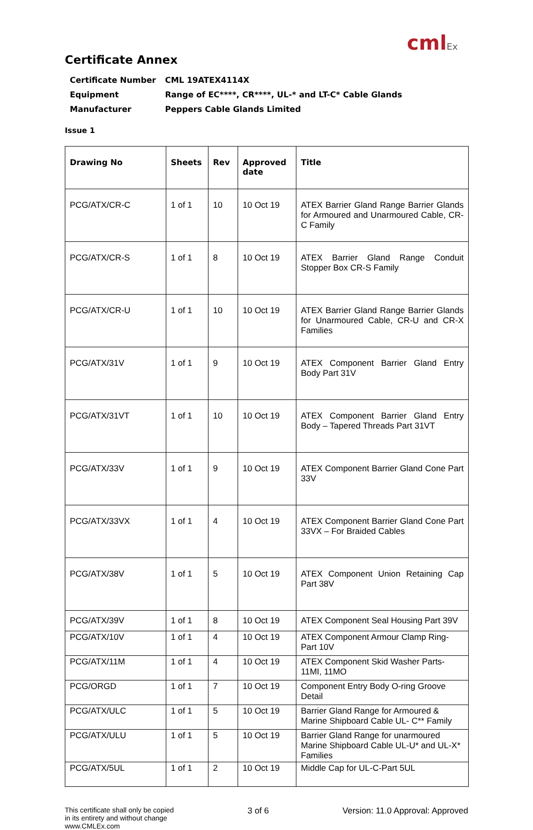cmlEx
Certificate Annex
| Certificate Number | CML 19ATEX4114X |
| Equipment | Range of EC****, CR****, UL-* and LT-C* Cable Glands |
| Manufacturer | Peppers Cable Glands Limited |
Issue 1
| Drawing No | Sheets | Rev | Approved date | Title |
| --- | --- | --- | --- | --- |
| PCG/ATX/CR-C | 1 of 1 | 10 | 10 Oct 19 | ATEX Barrier Gland Range Barrier Glands for Armoured and Unarmoured Cable, CR-C Family |
| PCG/ATX/CR-S | 1 of 1 | 8 | 10 Oct 19 | ATEX Barrier Gland Range Conduit Stopper Box CR-S Family |
| PCG/ATX/CR-U | 1 of 1 | 10 | 10 Oct 19 | ATEX Barrier Gland Range Barrier Glands for Unarmoured Cable, CR-U and CR-X Families |
| PCG/ATX/31V | 1 of 1 | 9 | 10 Oct 19 | ATEX Component Barrier Gland Entry Body Part 31V |
| PCG/ATX/31VT | 1 of 1 | 10 | 10 Oct 19 | ATEX Component Barrier Gland Entry Body – Tapered Threads Part 31VT |
| PCG/ATX/33V | 1 of 1 | 9 | 10 Oct 19 | ATEX Component Barrier Gland Cone Part 33V |
| PCG/ATX/33VX | 1 of 1 | 4 | 10 Oct 19 | ATEX Component Barrier Gland Cone Part 33VX – For Braided Cables |
| PCG/ATX/38V | 1 of 1 | 5 | 10 Oct 19 | ATEX Component Union Retaining Cap Part 38V |
| PCG/ATX/39V | 1 of 1 | 8 | 10 Oct 19 | ATEX Component Seal Housing Part 39V |
| PCG/ATX/10V | 1 of 1 | 4 | 10 Oct 19 | ATEX Component Armour Clamp Ring-Part 10V |
| PCG/ATX/11M | 1 of 1 | 4 | 10 Oct 19 | ATEX Component Skid Washer Parts-11MI, 11MO |
| PCG/ORGD | 1 of 1 | 7 | 10 Oct 19 | Component Entry Body O-ring Groove Detail |
| PCG/ATX/ULC | 1 of 1 | 5 | 10 Oct 19 | Barrier Gland Range for Armoured & Marine Shipboard Cable UL- C** Family |
| PCG/ATX/ULU | 1 of 1 | 5 | 10 Oct 19 | Barrier Gland Range for unarmoured Marine Shipboard Cable UL-U* and UL-X* Families |
| PCG/ATX/5UL | 1 of 1 | 2 | 10 Oct 19 | Middle Cap for UL-C-Part 5UL |
This certificate shall only be copied
in its entirety and without change
www.CMLEx.com
3 of 6 Version: 11.0 Approval: Approved